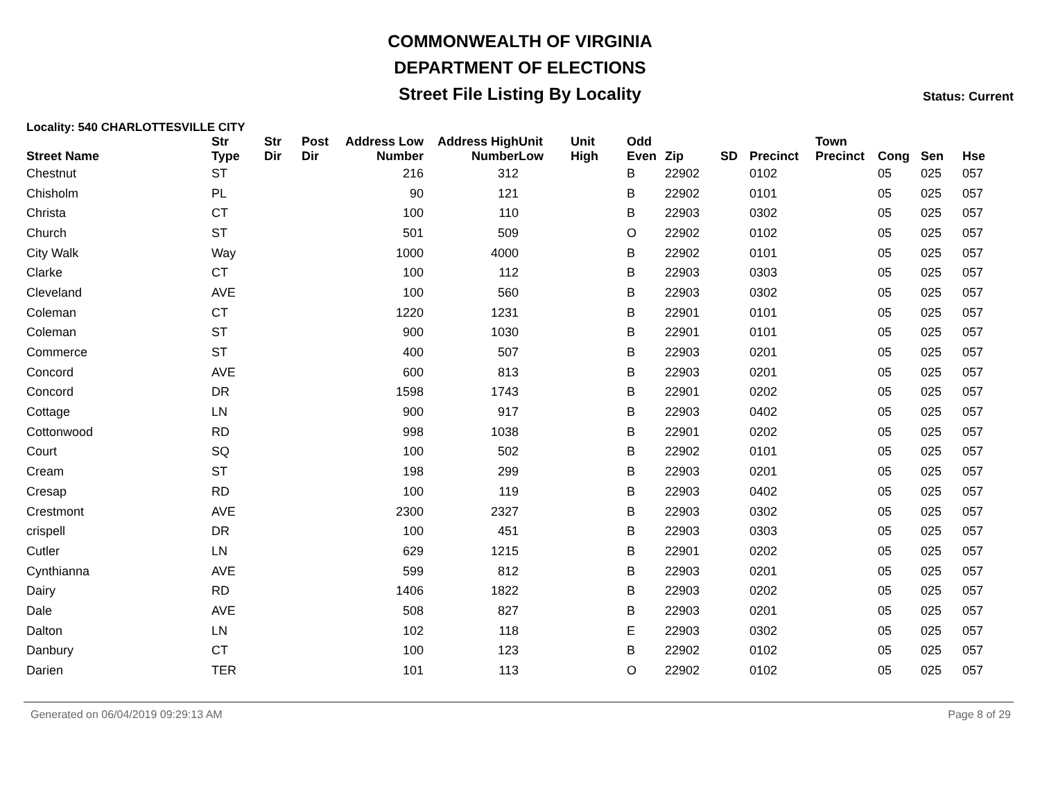COMMONWEALTH OF VIRGINIA
DEPARTMENT OF ELECTIONS
Street File Listing By Locality Status: Current
Locality: 540 CHARLOTTESVILLE CITY
| Street Name | Str Type | Str Dir | Post Dir | Address Low Number | Address High Number | Unit Low | Unit High | Odd Even | Zip | SD | Precinct | Town Precinct | Cong | Sen | Hse |
| --- | --- | --- | --- | --- | --- | --- | --- | --- | --- | --- | --- | --- | --- | --- | --- |
| Chestnut | ST | | | 216 | 312 | | | B | 22902 | | 0102 | | 05 | 025 | 057 |
| Chisholm | PL | | | 90 | 121 | | | B | 22902 | | 0101 | | 05 | 025 | 057 |
| Christa | CT | | | 100 | 110 | | | B | 22903 | | 0302 | | 05 | 025 | 057 |
| Church | ST | | | 501 | 509 | | | O | 22902 | | 0102 | | 05 | 025 | 057 |
| City Walk | Way | | | 1000 | 4000 | | | B | 22902 | | 0101 | | 05 | 025 | 057 |
| Clarke | CT | | | 100 | 112 | | | B | 22903 | | 0303 | | 05 | 025 | 057 |
| Cleveland | AVE | | | 100 | 560 | | | B | 22903 | | 0302 | | 05 | 025 | 057 |
| Coleman | CT | | | 1220 | 1231 | | | B | 22901 | | 0101 | | 05 | 025 | 057 |
| Coleman | ST | | | 900 | 1030 | | | B | 22901 | | 0101 | | 05 | 025 | 057 |
| Commerce | ST | | | 400 | 507 | | | B | 22903 | | 0201 | | 05 | 025 | 057 |
| Concord | AVE | | | 600 | 813 | | | B | 22903 | | 0201 | | 05 | 025 | 057 |
| Concord | DR | | | 1598 | 1743 | | | B | 22901 | | 0202 | | 05 | 025 | 057 |
| Cottage | LN | | | 900 | 917 | | | B | 22903 | | 0402 | | 05 | 025 | 057 |
| Cottonwood | RD | | | 998 | 1038 | | | B | 22901 | | 0202 | | 05 | 025 | 057 |
| Court | SQ | | | 100 | 502 | | | B | 22902 | | 0101 | | 05 | 025 | 057 |
| Cream | ST | | | 198 | 299 | | | B | 22903 | | 0201 | | 05 | 025 | 057 |
| Cresap | RD | | | 100 | 119 | | | B | 22903 | | 0402 | | 05 | 025 | 057 |
| Crestmont | AVE | | | 2300 | 2327 | | | B | 22903 | | 0302 | | 05 | 025 | 057 |
| crispell | DR | | | 100 | 451 | | | B | 22903 | | 0303 | | 05 | 025 | 057 |
| Cutler | LN | | | 629 | 1215 | | | B | 22901 | | 0202 | | 05 | 025 | 057 |
| Cynthianna | AVE | | | 599 | 812 | | | B | 22903 | | 0201 | | 05 | 025 | 057 |
| Dairy | RD | | | 1406 | 1822 | | | B | 22903 | | 0202 | | 05 | 025 | 057 |
| Dale | AVE | | | 508 | 827 | | | B | 22903 | | 0201 | | 05 | 025 | 057 |
| Dalton | LN | | | 102 | 118 | | | E | 22903 | | 0302 | | 05 | 025 | 057 |
| Danbury | CT | | | 100 | 123 | | | B | 22902 | | 0102 | | 05 | 025 | 057 |
| Darien | TER | | | 101 | 113 | | | O | 22902 | | 0102 | | 05 | 025 | 057 |
Generated on 06/04/2019 09:29:13 AM Page 8 of 29